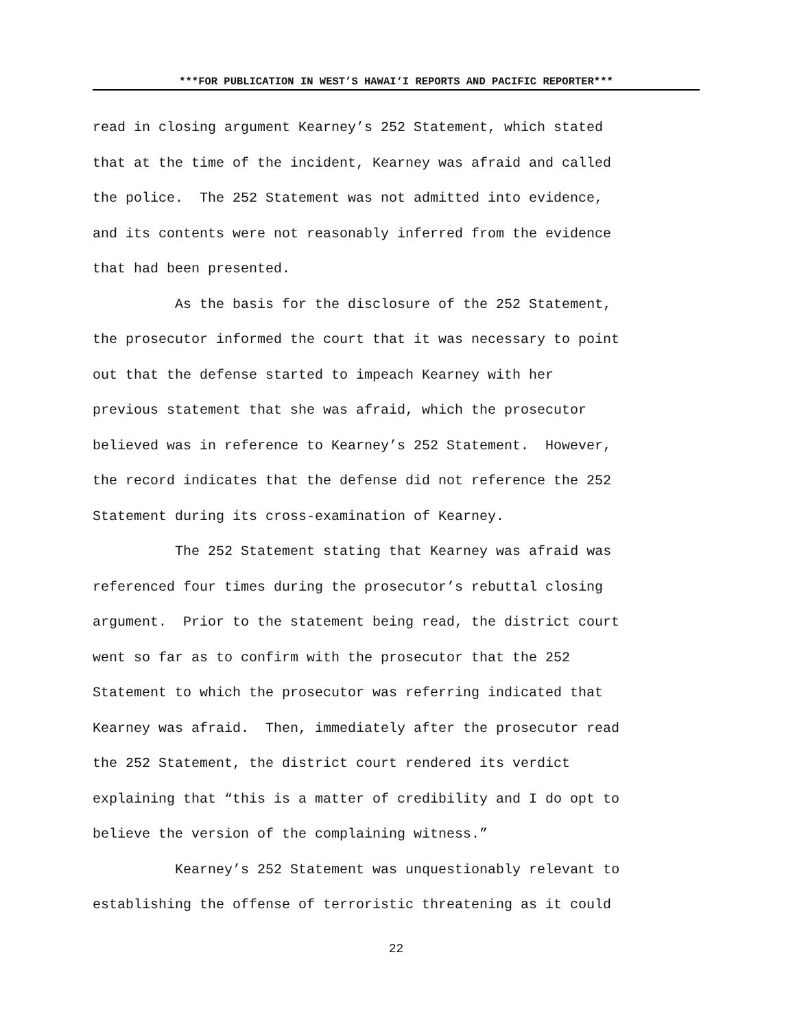***FOR PUBLICATION IN WEST’S HAWAI‘I REPORTS AND PACIFIC REPORTER***
read in closing argument Kearney’s 252 Statement, which stated that at the time of the incident, Kearney was afraid and called the police. The 252 Statement was not admitted into evidence, and its contents were not reasonably inferred from the evidence that had been presented.
As the basis for the disclosure of the 252 Statement, the prosecutor informed the court that it was necessary to point out that the defense started to impeach Kearney with her previous statement that she was afraid, which the prosecutor believed was in reference to Kearney’s 252 Statement. However, the record indicates that the defense did not reference the 252 Statement during its cross-examination of Kearney.
The 252 Statement stating that Kearney was afraid was referenced four times during the prosecutor’s rebuttal closing argument. Prior to the statement being read, the district court went so far as to confirm with the prosecutor that the 252 Statement to which the prosecutor was referring indicated that Kearney was afraid. Then, immediately after the prosecutor read the 252 Statement, the district court rendered its verdict explaining that “this is a matter of credibility and I do opt to believe the version of the complaining witness.”
Kearney’s 252 Statement was unquestionably relevant to establishing the offense of terroristic threatening as it could
22